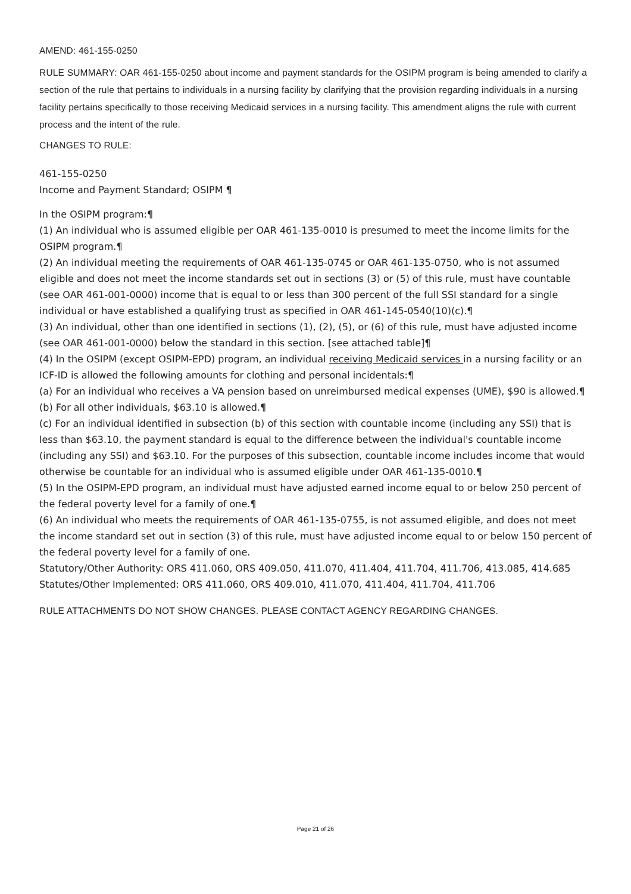AMEND: 461-155-0250
RULE SUMMARY: OAR 461-155-0250 about income and payment standards for the OSIPM program is being amended to clarify a section of the rule that pertains to individuals in a nursing facility by clarifying that the provision regarding individuals in a nursing facility pertains specifically to those receiving Medicaid services in a nursing facility. This amendment aligns the rule with current process and the intent of the rule.
CHANGES TO RULE:
461-155-0250
Income and Payment Standard; OSIPM ¶
In the OSIPM program:¶
(1) An individual who is assumed eligible per OAR 461-135-0010 is presumed to meet the income limits for the OSIPM program.¶
(2) An individual meeting the requirements of OAR 461-135-0745 or OAR 461-135-0750, who is not assumed eligible and does not meet the income standards set out in sections (3) or (5) of this rule, must have countable (see OAR 461-001-0000) income that is equal to or less than 300 percent of the full SSI standard for a single individual or have established a qualifying trust as specified in OAR 461-145-0540(10)(c).¶
(3) An individual, other than one identified in sections (1), (2), (5), or (6) of this rule, must have adjusted income (see OAR 461-001-0000) below the standard in this section. [see attached table]¶
(4) In the OSIPM (except OSIPM-EPD) program, an individual receiving Medicaid services in a nursing facility or an ICF-ID is allowed the following amounts for clothing and personal incidentals:¶
(a) For an individual who receives a VA pension based on unreimbursed medical expenses (UME), $90 is allowed.¶
(b) For all other individuals, $63.10 is allowed.¶
(c) For an individual identified in subsection (b) of this section with countable income (including any SSI) that is less than $63.10, the payment standard is equal to the difference between the individual's countable income (including any SSI) and $63.10. For the purposes of this subsection, countable income includes income that would otherwise be countable for an individual who is assumed eligible under OAR 461-135-0010.¶
(5) In the OSIPM-EPD program, an individual must have adjusted earned income equal to or below 250 percent of the federal poverty level for a family of one.¶
(6) An individual who meets the requirements of OAR 461-135-0755, is not assumed eligible, and does not meet the income standard set out in section (3) of this rule, must have adjusted income equal to or below 150 percent of the federal poverty level for a family of one.
Statutory/Other Authority: ORS 411.060, ORS 409.050, 411.070, 411.404, 411.704, 411.706, 413.085, 414.685
Statutes/Other Implemented: ORS 411.060, ORS 409.010, 411.070, 411.404, 411.704, 411.706
RULE ATTACHMENTS DO NOT SHOW CHANGES. PLEASE CONTACT AGENCY REGARDING CHANGES.
Page 21 of 26